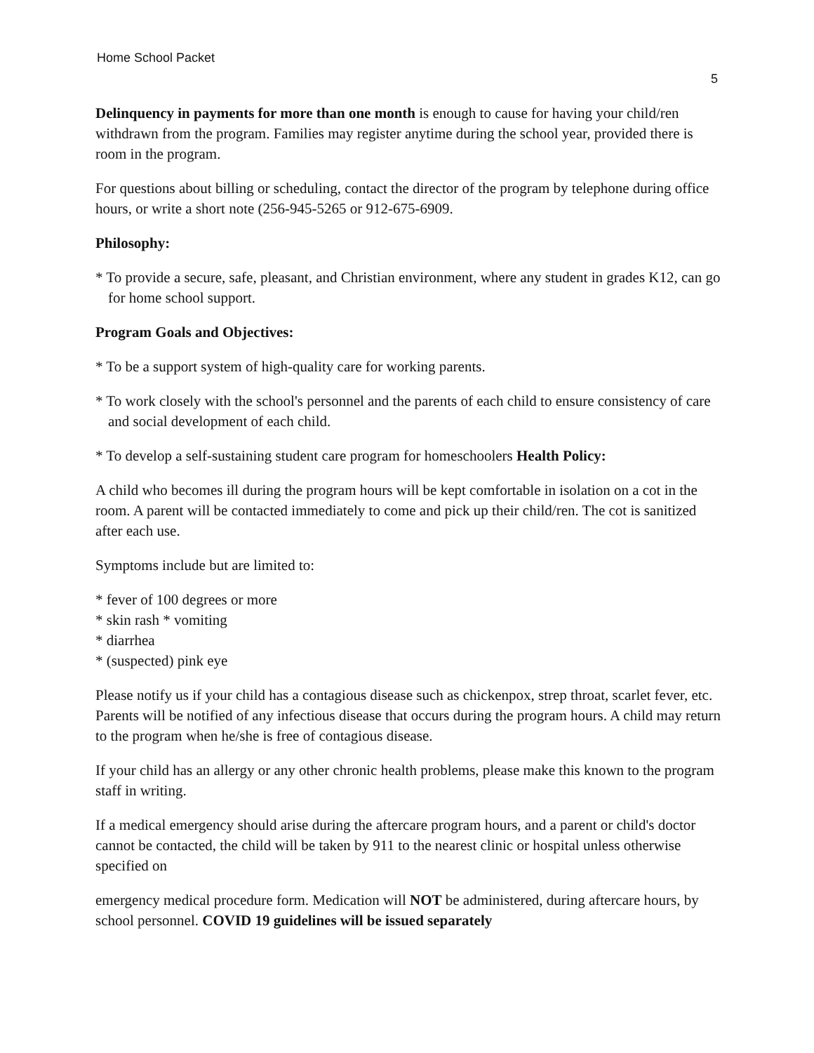Home School Packet
5
Delinquency in payments for more than one month is enough to cause for having your child/ren withdrawn from the program. Families may register anytime during the school year, provided there is room in the program.
For questions about billing or scheduling, contact the director of the program by telephone during office hours, or write a short note (256-945-5265 or 912-675-6909.
Philosophy:
* To provide a secure, safe, pleasant, and Christian environment, where any student in grades K12, can go for home school support.
Program Goals and Objectives:
* To be a support system of high-quality care for working parents.
* To work closely with the school's personnel and the parents of each child to ensure consistency of care and social development of each child.
* To develop a self-sustaining student care program for homeschoolers Health Policy:
A child who becomes ill during the program hours will be kept comfortable in isolation on a cot in the room. A parent will be contacted immediately to come and pick up their child/ren. The cot is sanitized after each use.
Symptoms include but are limited to:
* fever of 100 degrees or more
* skin rash * vomiting
* diarrhea
* (suspected) pink eye
Please notify us if your child has a contagious disease such as chickenpox, strep throat, scarlet fever, etc. Parents will be notified of any infectious disease that occurs during the program hours. A child may return to the program when he/she is free of contagious disease.
If your child has an allergy or any other chronic health problems, please make this known to the program staff in writing.
If a medical emergency should arise during the aftercare program hours, and a parent or child's doctor cannot be contacted, the child will be taken by 911 to the nearest clinic or hospital unless otherwise specified on
emergency medical procedure form. Medication will NOT be administered, during aftercare hours, by school personnel. COVID 19 guidelines will be issued separately